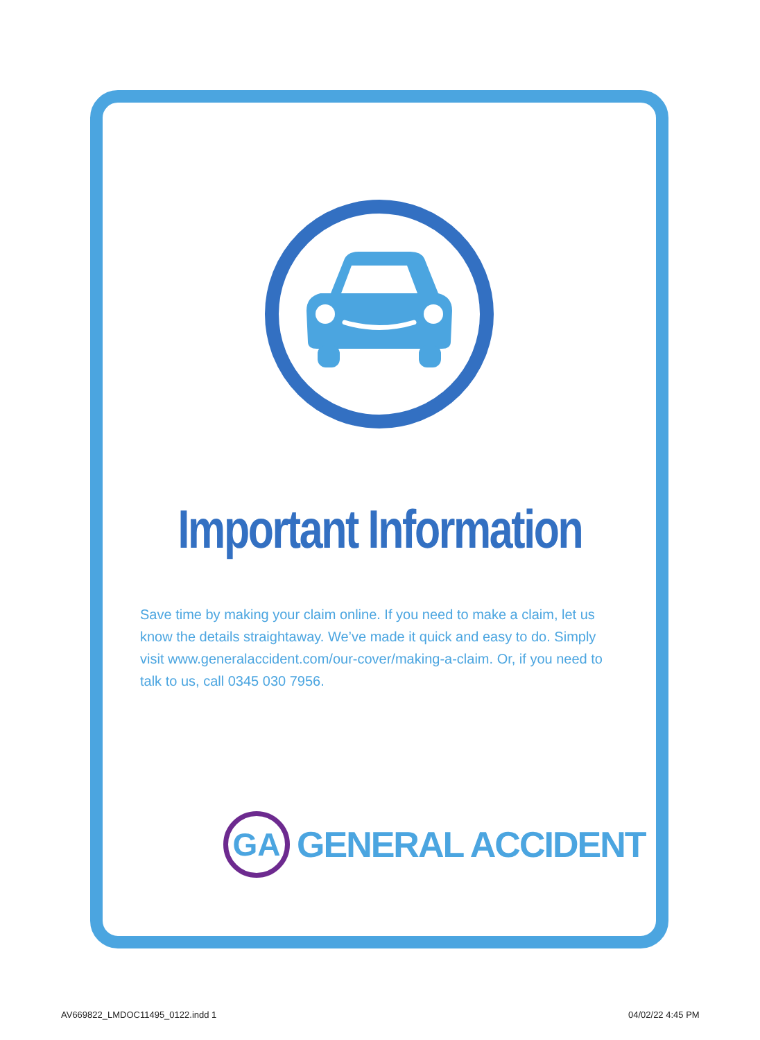Important Information
Save time by making your claim online. If you need to make a claim, let us know the details straightaway. We’ve made it quick and easy to do. Simply visit www.generalaccident.com/our-cover/making-a-claim. Or, if you need to talk to us, call 0345 030 7956.
GA
GENERAL ACCIDENT
AV669822_LMDOC11495_0122.indd 1
04/02/22 4:45 PM